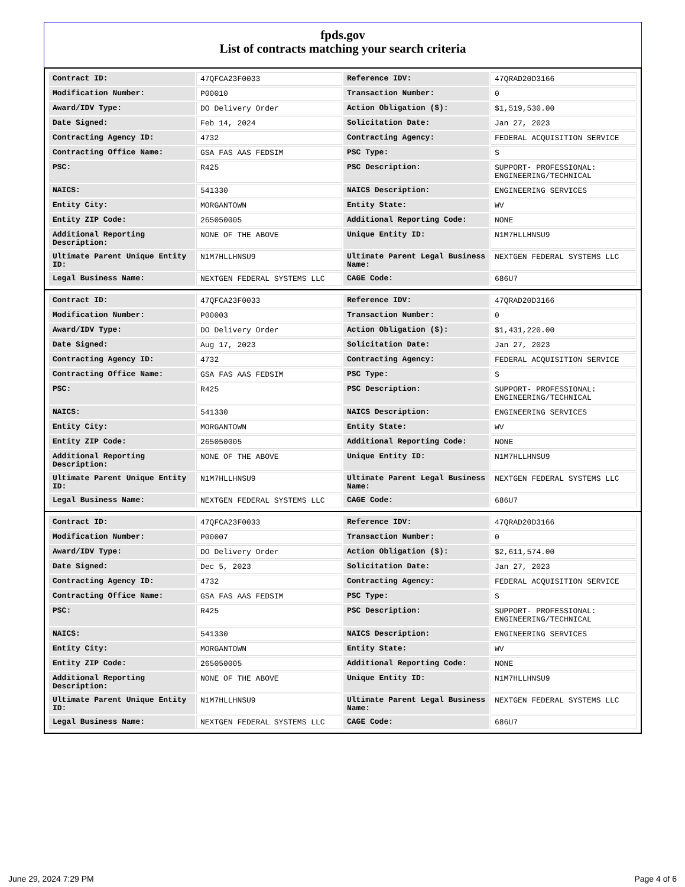fpds.gov
List of contracts matching your search criteria
| Contract ID: | 47QFCA23F0033 | Reference IDV: | 47QRAD20D3166 |
| Modification Number: | P00010 | Transaction Number: | 0 |
| Award/IDV Type: | DO Delivery Order | Action Obligation ($): | $1,519,530.00 |
| Date Signed: | Feb 14, 2024 | Solicitation Date: | Jan 27, 2023 |
| Contracting Agency ID: | 4732 | Contracting Agency: | FEDERAL ACQUISITION SERVICE |
| Contracting Office Name: | GSA FAS AAS FEDSIM | PSC Type: | S |
| PSC: | R425 | PSC Description: | SUPPORT- PROFESSIONAL: ENGINEERING/TECHNICAL |
| NAICS: | 541330 | NAICS Description: | ENGINEERING SERVICES |
| Entity City: | MORGANTOWN | Entity State: | WV |
| Entity ZIP Code: | 265050005 | Additional Reporting Code: | NONE |
| Additional Reporting Description: | NONE OF THE ABOVE | Unique Entity ID: | N1M7HLLHNSU9 |
| Ultimate Parent Unique Entity ID: | N1M7HLLHNSU9 | Ultimate Parent Legal Business Name: | NEXTGEN FEDERAL SYSTEMS LLC |
| Legal Business Name: | NEXTGEN FEDERAL SYSTEMS LLC | CAGE Code: | 686U7 |
| Contract ID: | 47QFCA23F0033 | Reference IDV: | 47QRAD20D3166 |
| Modification Number: | P00003 | Transaction Number: | 0 |
| Award/IDV Type: | DO Delivery Order | Action Obligation ($): | $1,431,220.00 |
| Date Signed: | Aug 17, 2023 | Solicitation Date: | Jan 27, 2023 |
| Contracting Agency ID: | 4732 | Contracting Agency: | FEDERAL ACQUISITION SERVICE |
| Contracting Office Name: | GSA FAS AAS FEDSIM | PSC Type: | S |
| PSC: | R425 | PSC Description: | SUPPORT- PROFESSIONAL: ENGINEERING/TECHNICAL |
| NAICS: | 541330 | NAICS Description: | ENGINEERING SERVICES |
| Entity City: | MORGANTOWN | Entity State: | WV |
| Entity ZIP Code: | 265050005 | Additional Reporting Code: | NONE |
| Additional Reporting Description: | NONE OF THE ABOVE | Unique Entity ID: | N1M7HLLHNSU9 |
| Ultimate Parent Unique Entity ID: | N1M7HLLHNSU9 | Ultimate Parent Legal Business Name: | NEXTGEN FEDERAL SYSTEMS LLC |
| Legal Business Name: | NEXTGEN FEDERAL SYSTEMS LLC | CAGE Code: | 686U7 |
| Contract ID: | 47QFCA23F0033 | Reference IDV: | 47QRAD20D3166 |
| Modification Number: | P00007 | Transaction Number: | 0 |
| Award/IDV Type: | DO Delivery Order | Action Obligation ($): | $2,611,574.00 |
| Date Signed: | Dec 5, 2023 | Solicitation Date: | Jan 27, 2023 |
| Contracting Agency ID: | 4732 | Contracting Agency: | FEDERAL ACQUISITION SERVICE |
| Contracting Office Name: | GSA FAS AAS FEDSIM | PSC Type: | S |
| PSC: | R425 | PSC Description: | SUPPORT- PROFESSIONAL: ENGINEERING/TECHNICAL |
| NAICS: | 541330 | NAICS Description: | ENGINEERING SERVICES |
| Entity City: | MORGANTOWN | Entity State: | WV |
| Entity ZIP Code: | 265050005 | Additional Reporting Code: | NONE |
| Additional Reporting Description: | NONE OF THE ABOVE | Unique Entity ID: | N1M7HLLHNSU9 |
| Ultimate Parent Unique Entity ID: | N1M7HLLHNSU9 | Ultimate Parent Legal Business Name: | NEXTGEN FEDERAL SYSTEMS LLC |
| Legal Business Name: | NEXTGEN FEDERAL SYSTEMS LLC | CAGE Code: | 686U7 |
June 29, 2024 7:29 PM Page 4 of 6